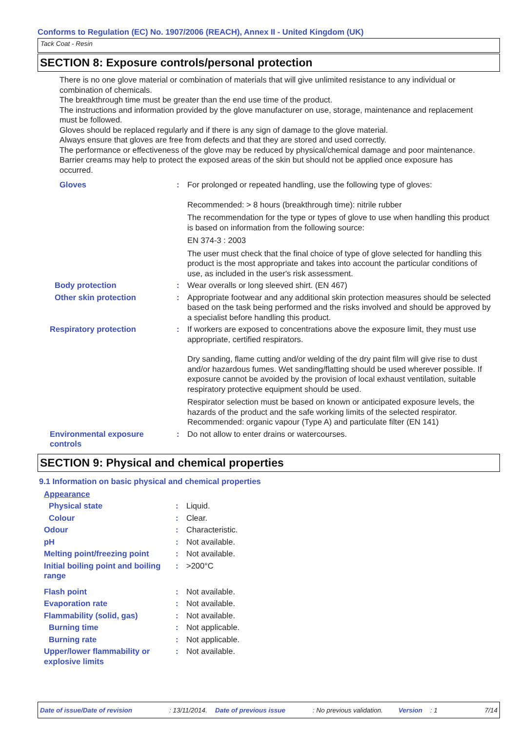Conforms to Regulation (EC) No. 1907/2006 (REACH), Annex II - United Kingdom (UK)
Tack Coat - Resin
SECTION 8: Exposure controls/personal protection
There is no one glove material or combination of materials that will give unlimited resistance to any individual or combination of chemicals.
The breakthrough time must be greater than the end use time of the product.
The instructions and information provided by the glove manufacturer on use, storage, maintenance and replacement must be followed.
Gloves should be replaced regularly and if there is any sign of damage to the glove material.
Always ensure that gloves are free from defects and that they are stored and used correctly.
The performance or effectiveness of the glove may be reduced by physical/chemical damage and poor maintenance.
Barrier creams may help to protect the exposed areas of the skin but should not be applied once exposure has occurred.
| Gloves | : | For prolonged or repeated handling, use the following type of gloves: Recommended: > 8 hours (breakthrough time): nitrile rubber The recommendation for the type or types of glove to use when handling this product is based on information from the following source: EN 374-3 : 2003 The user must check that the final choice of type of glove selected for handling this product is the most appropriate and takes into account the particular conditions of use, as included in the user's risk assessment. |
| Body protection | : | Wear overalls or long sleeved shirt. (EN 467) |
| Other skin protection | : | Appropriate footwear and any additional skin protection measures should be selected based on the task being performed and the risks involved and should be approved by a specialist before handling this product. |
| Respiratory protection | : | If workers are exposed to concentrations above the exposure limit, they must use appropriate, certified respirators. Dry sanding, flame cutting and/or welding of the dry paint film will give rise to dust and/or hazardous fumes. Wet sanding/flatting should be used wherever possible. If exposure cannot be avoided by the provision of local exhaust ventilation, suitable respiratory protective equipment should be used. Respirator selection must be based on known or anticipated exposure levels, the hazards of the product and the safe working limits of the selected respirator. Recommended: organic vapour (Type A) and particulate filter (EN 141) |
| Environmental exposure controls | : | Do not allow to enter drains or watercourses. |
SECTION 9: Physical and chemical properties
9.1 Information on basic physical and chemical properties
| Appearance | | |
| Physical state | : | Liquid. |
| Colour | : | Clear. |
| Odour | : | Characteristic. |
| pH | : | Not available. |
| Melting point/freezing point | : | Not available. |
| Initial boiling point and boiling range | : | >200°C |
| Flash point | : | Not available. |
| Evaporation rate | : | Not available. |
| Flammability (solid, gas) | : | Not available. |
| Burning time | : | Not applicable. |
| Burning rate | : | Not applicable. |
| Upper/lower flammability or explosive limits | : | Not available. |
Date of issue/Date of revision: 13/11/2014. Date of previous issue: No previous validation. Version: 1 7/14